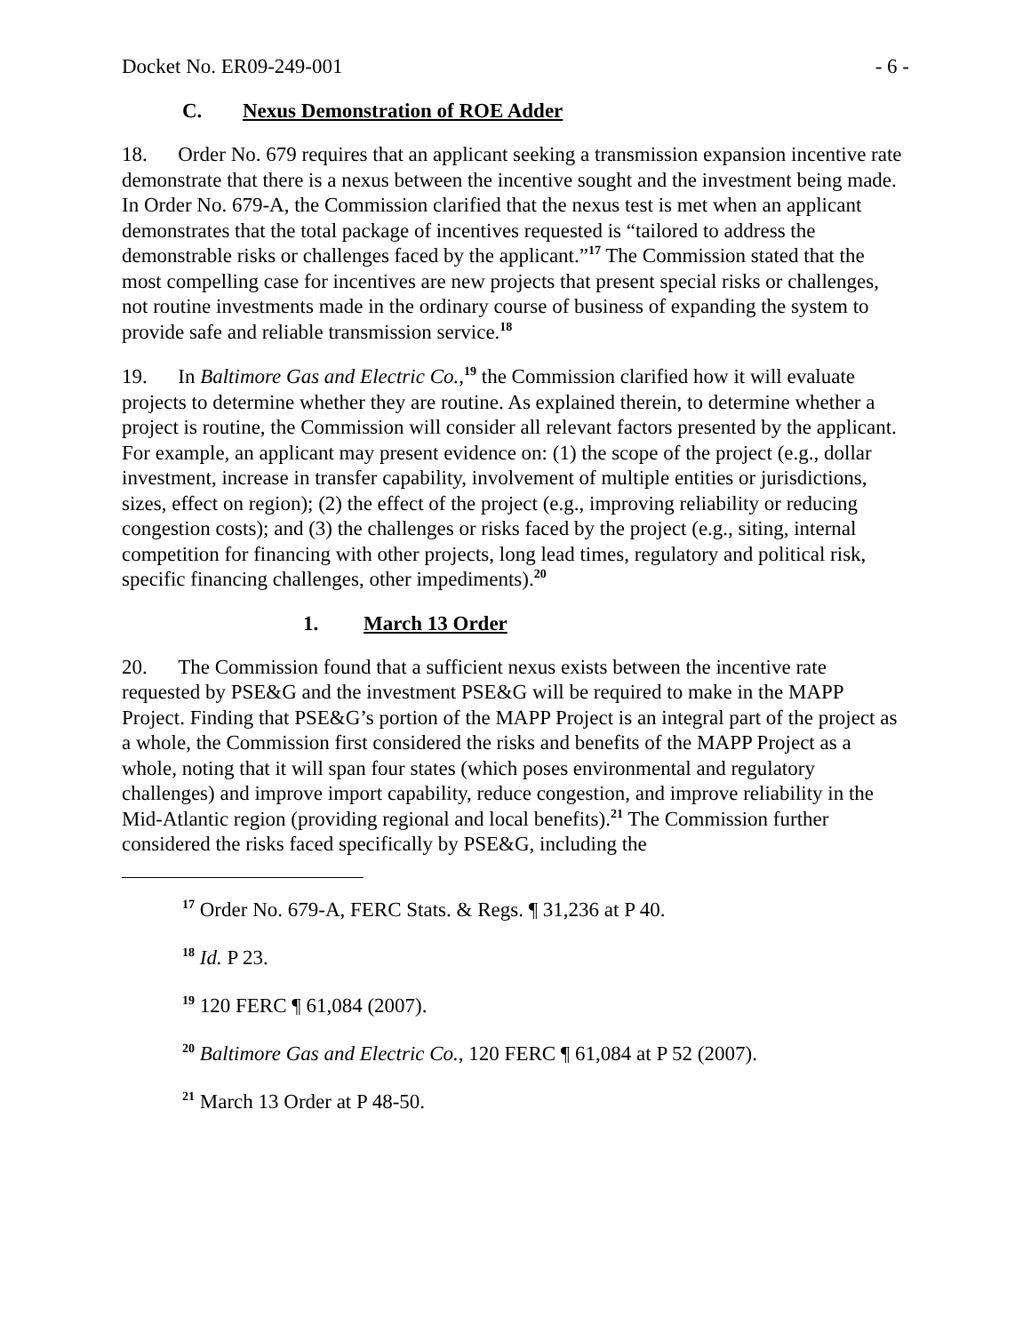Docket No. ER09-249-001 - 6 -
C. Nexus Demonstration of ROE Adder
18. Order No. 679 requires that an applicant seeking a transmission expansion incentive rate demonstrate that there is a nexus between the incentive sought and the investment being made. In Order No. 679-A, the Commission clarified that the nexus test is met when an applicant demonstrates that the total package of incentives requested is “tailored to address the demonstrable risks or challenges faced by the applicant.”<sup>17</sup> The Commission stated that the most compelling case for incentives are new projects that present special risks or challenges, not routine investments made in the ordinary course of business of expanding the system to provide safe and reliable transmission service.<sup>18</sup>
19. In Baltimore Gas and Electric Co.,<sup>19</sup> the Commission clarified how it will evaluate projects to determine whether they are routine. As explained therein, to determine whether a project is routine, the Commission will consider all relevant factors presented by the applicant. For example, an applicant may present evidence on: (1) the scope of the project (e.g., dollar investment, increase in transfer capability, involvement of multiple entities or jurisdictions, sizes, effect on region); (2) the effect of the project (e.g., improving reliability or reducing congestion costs); and (3) the challenges or risks faced by the project (e.g., siting, internal competition for financing with other projects, long lead times, regulatory and political risk, specific financing challenges, other impediments).<sup>20</sup>
1. March 13 Order
20. The Commission found that a sufficient nexus exists between the incentive rate requested by PSE&G and the investment PSE&G will be required to make in the MAPP Project. Finding that PSE&G’s portion of the MAPP Project is an integral part of the project as a whole, the Commission first considered the risks and benefits of the MAPP Project as a whole, noting that it will span four states (which poses environmental and regulatory challenges) and improve import capability, reduce congestion, and improve reliability in the Mid-Atlantic region (providing regional and local benefits).<sup>21</sup> The Commission further considered the risks faced specifically by PSE&G, including the
<sup>17</sup> Order No. 679-A, FERC Stats. & Regs. ¶ 31,236 at P 40.
<sup>18</sup> Id. P 23.
<sup>19</sup> 120 FERC ¶ 61,084 (2007).
<sup>20</sup> Baltimore Gas and Electric Co., 120 FERC ¶ 61,084 at P 52 (2007).
<sup>21</sup> March 13 Order at P 48-50.